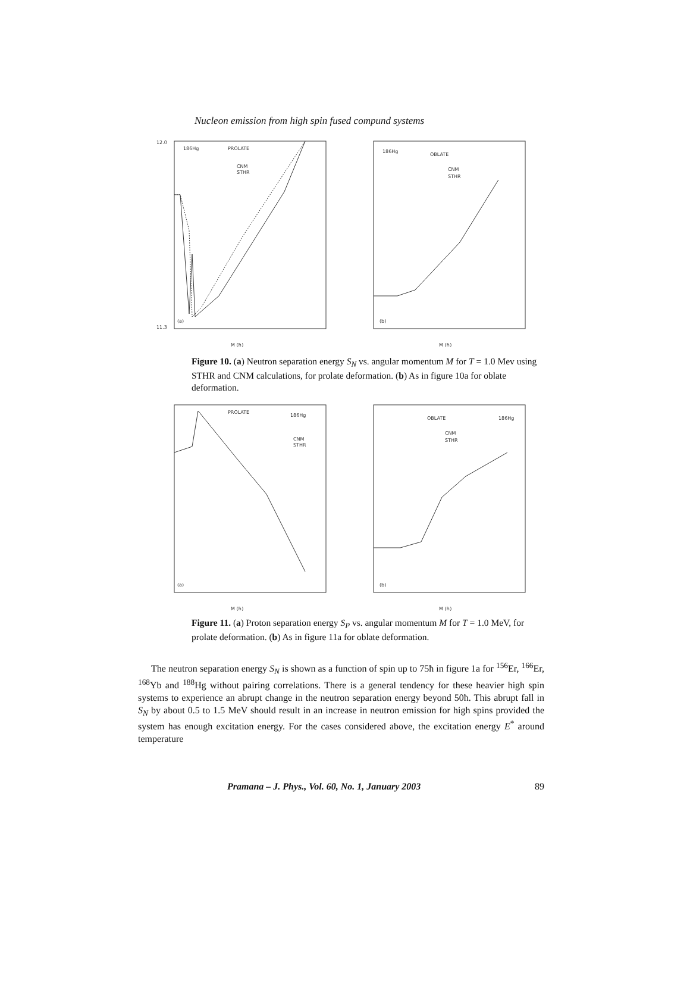Nucleon emission from high spin fused compund systems
186Hg
PROLATE
CNM
STHR
(a)
12.0
11.3
M (ħ)
186Hg
OBLATE
CNM
STHR
(b)
M (ħ)
Figure 10. (a) Neutron separation energy S<sub>N</sub> vs. angular momentum M for T = 1.0 Mev using STHR and CNM calculations, for prolate deformation. (b) As in figure 10a for oblate deformation.
PROLATE
186Hg
CNM
STHR
(a)
M (ħ)
OBLATE
186Hg
CNM
STHR
(b)
M (ħ)
Figure 11. (a) Proton separation energy S<sub>P</sub> vs. angular momentum M for T = 1.0 MeV, for prolate deformation. (b) As in figure 11a for oblate deformation.
The neutron separation energy S<sub>N</sub> is shown as a function of spin up to 75ħ in figure 1a for <sup>156</sup>Er, <sup>166</sup>Er, <sup>168</sup>Yb and <sup>188</sup>Hg without pairing correlations. There is a general tendency for these heavier high spin systems to experience an abrupt change in the neutron separation energy beyond 50ħ. This abrupt fall in S<sub>N</sub> by about 0.5 to 1.5 MeV should result in an increase in neutron emission for high spins provided the system has enough excitation energy. For the cases considered above, the excitation energy E<sup>*</sup> around temperature
Pramana – J. Phys., Vol. 60, No. 1, January 2003 89